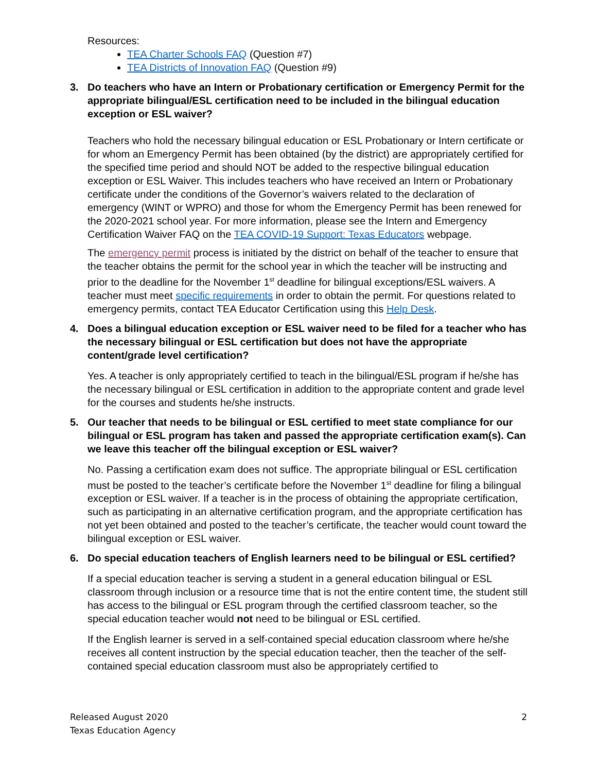Resources:
TEA Charter Schools FAQ (Question #7)
TEA Districts of Innovation FAQ (Question #9)
3. Do teachers who have an Intern or Probationary certification or Emergency Permit for the appropriate bilingual/ESL certification need to be included in the bilingual education exception or ESL waiver?
Teachers who hold the necessary bilingual education or ESL Probationary or Intern certificate or for whom an Emergency Permit has been obtained (by the district) are appropriately certified for the specified time period and should NOT be added to the respective bilingual education exception or ESL Waiver. This includes teachers who have received an Intern or Probationary certificate under the conditions of the Governor’s waivers related to the declaration of emergency (WINT or WPRO) and those for whom the Emergency Permit has been renewed for the 2020-2021 school year. For more information, please see the Intern and Emergency Certification Waiver FAQ on the TEA COVID-19 Support: Texas Educators webpage.
The emergency permit process is initiated by the district on behalf of the teacher to ensure that the teacher obtains the permit for the school year in which the teacher will be instructing and prior to the deadline for the November 1<sup>st</sup> deadline for bilingual exceptions/ESL waivers. A teacher must meet specific requirements in order to obtain the permit. For questions related to emergency permits, contact TEA Educator Certification using this Help Desk.
4. Does a bilingual education exception or ESL waiver need to be filed for a teacher who has the necessary bilingual or ESL certification but does not have the appropriate content/grade level certification?
Yes. A teacher is only appropriately certified to teach in the bilingual/ESL program if he/she has the necessary bilingual or ESL certification in addition to the appropriate content and grade level for the courses and students he/she instructs.
5. Our teacher that needs to be bilingual or ESL certified to meet state compliance for our bilingual or ESL program has taken and passed the appropriate certification exam(s). Can we leave this teacher off the bilingual exception or ESL waiver?
No. Passing a certification exam does not suffice. The appropriate bilingual or ESL certification must be posted to the teacher’s certificate before the November 1<sup>st</sup> deadline for filing a bilingual exception or ESL waiver. If a teacher is in the process of obtaining the appropriate certification, such as participating in an alternative certification program, and the appropriate certification has not yet been obtained and posted to the teacher’s certificate, the teacher would count toward the bilingual exception or ESL waiver.
6. Do special education teachers of English learners need to be bilingual or ESL certified?
If a special education teacher is serving a student in a general education bilingual or ESL classroom through inclusion or a resource time that is not the entire content time, the student still has access to the bilingual or ESL program through the certified classroom teacher, so the special education teacher would not need to be bilingual or ESL certified.
If the English learner is served in a self-contained special education classroom where he/she receives all content instruction by the special education teacher, then the teacher of the self-contained special education classroom must also be appropriately certified to
2 Released August 2020
Texas Education Agency